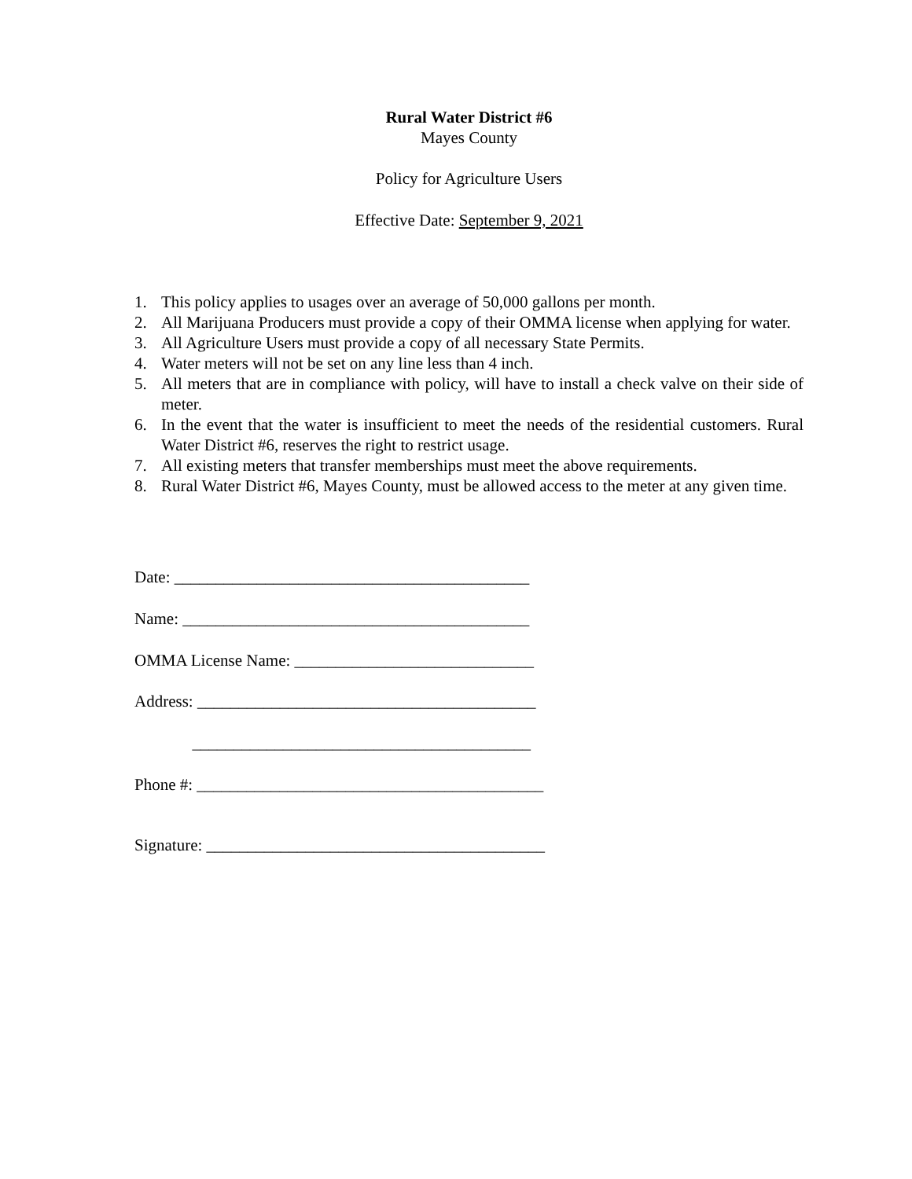Rural Water District #6
Mayes County
Policy for Agriculture Users
Effective Date: September 9, 2021
1. This policy applies to usages over an average of 50,000 gallons per month.
2. All Marijuana Producers must provide a copy of their OMMA license when applying for water.
3. All Agriculture Users must provide a copy of all necessary State Permits.
4. Water meters will not be set on any line less than 4 inch.
5. All meters that are in compliance with policy, will have to install a check valve on their side of meter.
6. In the event that the water is insufficient to meet the needs of the residential customers. Rural Water District #6, reserves the right to restrict usage.
7. All existing meters that transfer memberships must meet the above requirements.
8. Rural Water District #6, Mayes County, must be allowed access to the meter at any given time.
Date: ___________________________________________
Name: __________________________________________
OMMA License Name: _____________________________
Address: _________________________________________
_________________________________________
Phone #: __________________________________________
Signature: _________________________________________